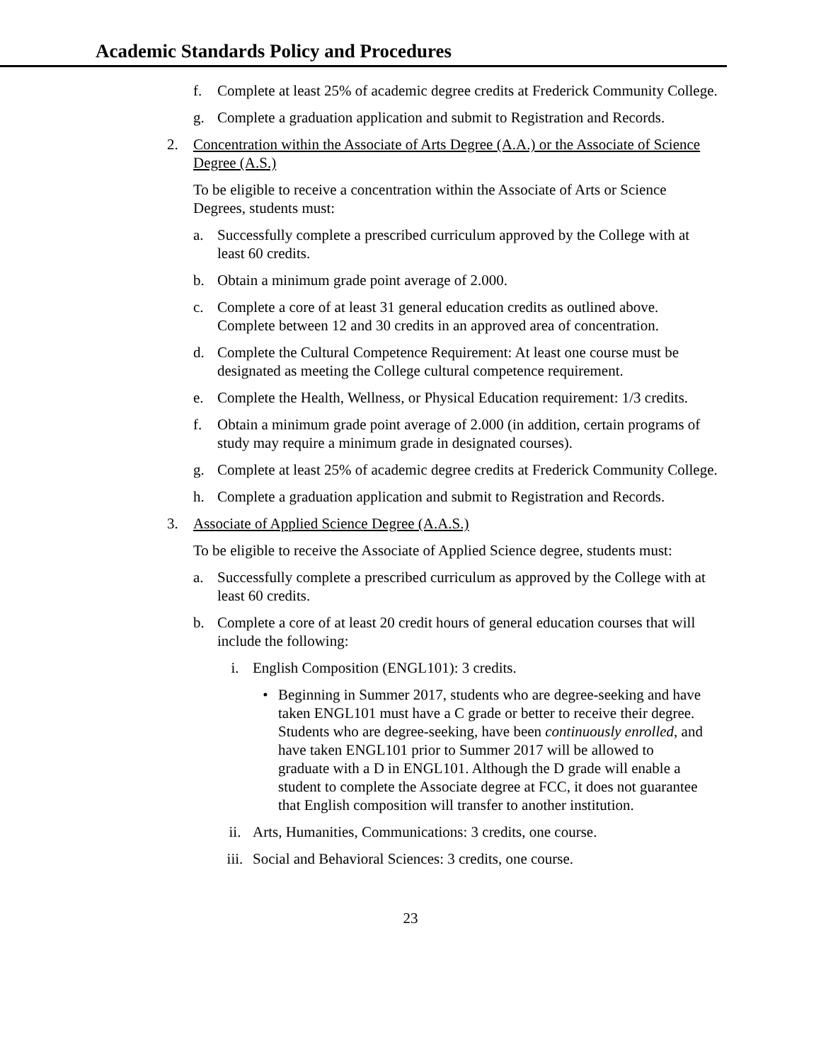Academic Standards Policy and Procedures
f. Complete at least 25% of academic degree credits at Frederick Community College.
g. Complete a graduation application and submit to Registration and Records.
2. Concentration within the Associate of Arts Degree (A.A.) or the Associate of Science Degree (A.S.)
To be eligible to receive a concentration within the Associate of Arts or Science Degrees, students must:
a. Successfully complete a prescribed curriculum approved by the College with at least 60 credits.
b. Obtain a minimum grade point average of 2.000.
c. Complete a core of at least 31 general education credits as outlined above. Complete between 12 and 30 credits in an approved area of concentration.
d. Complete the Cultural Competence Requirement: At least one course must be designated as meeting the College cultural competence requirement.
e. Complete the Health, Wellness, or Physical Education requirement: 1/3 credits.
f. Obtain a minimum grade point average of 2.000 (in addition, certain programs of study may require a minimum grade in designated courses).
g. Complete at least 25% of academic degree credits at Frederick Community College.
h. Complete a graduation application and submit to Registration and Records.
3. Associate of Applied Science Degree (A.A.S.)
To be eligible to receive the Associate of Applied Science degree, students must:
a. Successfully complete a prescribed curriculum as approved by the College with at least 60 credits.
b. Complete a core of at least 20 credit hours of general education courses that will include the following:
i. English Composition (ENGL101): 3 credits.
• Beginning in Summer 2017, students who are degree-seeking and have taken ENGL101 must have a C grade or better to receive their degree. Students who are degree-seeking, have been continuously enrolled, and have taken ENGL101 prior to Summer 2017 will be allowed to graduate with a D in ENGL101. Although the D grade will enable a student to complete the Associate degree at FCC, it does not guarantee that English composition will transfer to another institution.
ii. Arts, Humanities, Communications: 3 credits, one course.
iii. Social and Behavioral Sciences: 3 credits, one course.
23